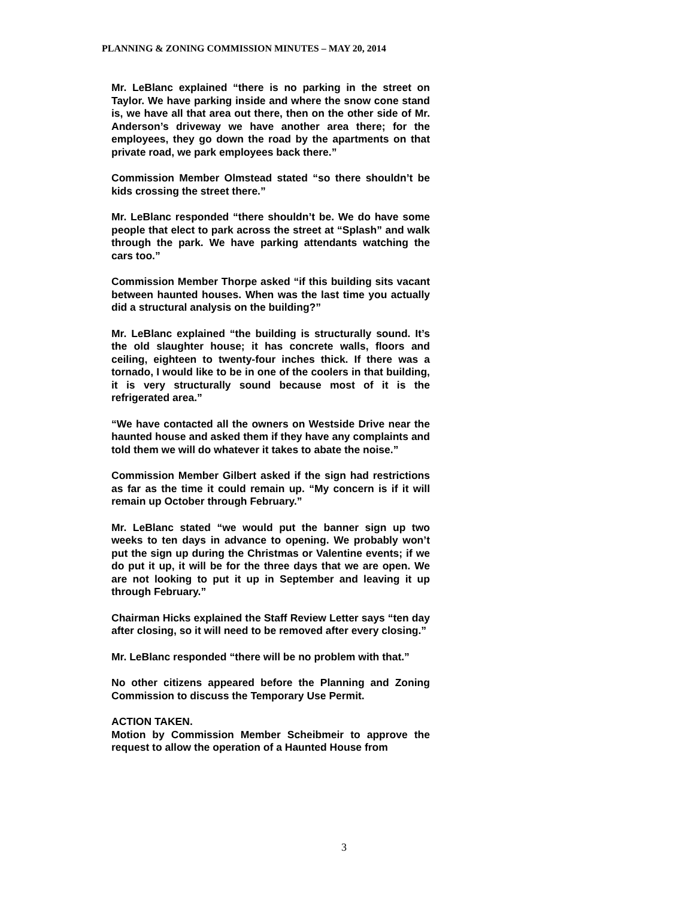PLANNING & ZONING COMMISSION MINUTES – MAY 20, 2014
Mr. LeBlanc explained “there is no parking in the street on Taylor. We have parking inside and where the snow cone stand is, we have all that area out there, then on the other side of Mr. Anderson’s driveway we have another area there; for the employees, they go down the road by the apartments on that private road, we park employees back there.”
Commission Member Olmstead stated “so there shouldn’t be kids crossing the street there.”
Mr. LeBlanc responded “there shouldn’t be. We do have some people that elect to park across the street at “Splash” and walk through the park. We have parking attendants watching the cars too.”
Commission Member Thorpe asked “if this building sits vacant between haunted houses. When was the last time you actually did a structural analysis on the building?”
Mr. LeBlanc explained “the building is structurally sound. It’s the old slaughter house; it has concrete walls, floors and ceiling, eighteen to twenty-four inches thick. If there was a tornado, I would like to be in one of the coolers in that building, it is very structurally sound because most of it is the refrigerated area.”
“We have contacted all the owners on Westside Drive near the haunted house and asked them if they have any complaints and told them we will do whatever it takes to abate the noise.”
Commission Member Gilbert asked if the sign had restrictions as far as the time it could remain up. “My concern is if it will remain up October through February.”
Mr. LeBlanc stated “we would put the banner sign up two weeks to ten days in advance to opening. We probably won’t put the sign up during the Christmas or Valentine events; if we do put it up, it will be for the three days that we are open. We are not looking to put it up in September and leaving it up through February.”
Chairman Hicks explained the Staff Review Letter says “ten day after closing, so it will need to be removed after every closing.”
Mr. LeBlanc responded “there will be no problem with that.”
No other citizens appeared before the Planning and Zoning Commission to discuss the Temporary Use Permit.
ACTION TAKEN.
Motion by Commission Member Scheibmeir to approve the request to allow the operation of a Haunted House from
3